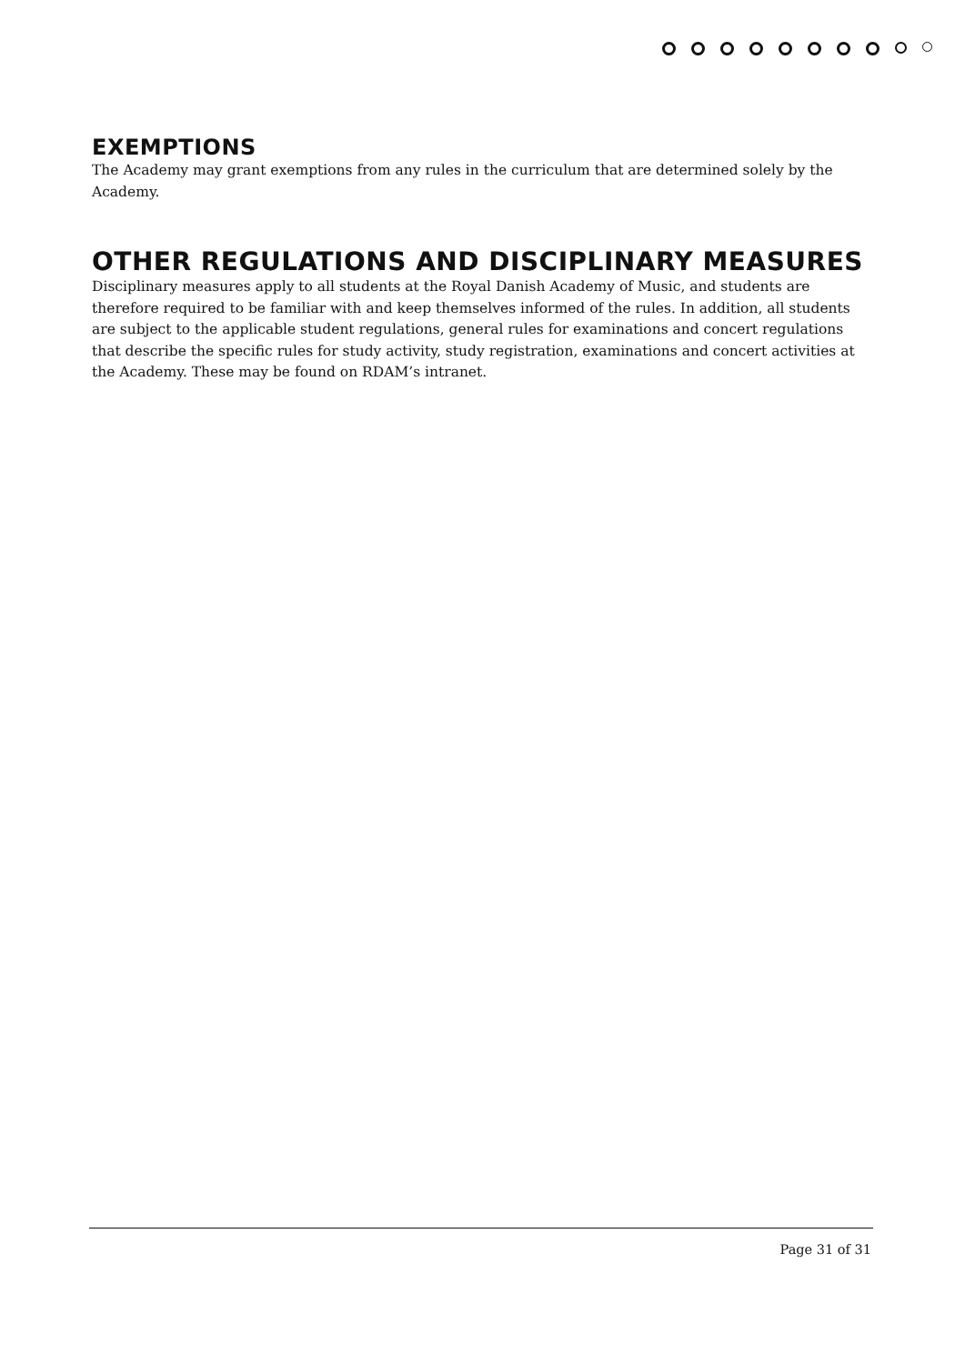EXEMPTIONS
The Academy may grant exemptions from any rules in the curriculum that are determined solely by the Academy.
OTHER REGULATIONS AND DISCIPLINARY MEASURES
Disciplinary measures apply to all students at the Royal Danish Academy of Music, and students are therefore required to be familiar with and keep themselves informed of the rules. In addition, all students are subject to the applicable student regulations, general rules for examinations and concert regulations that describe the specific rules for study activity, study registration, examinations and concert activities at the Academy. These may be found on RDAM’s intranet.
Page 31 of 31